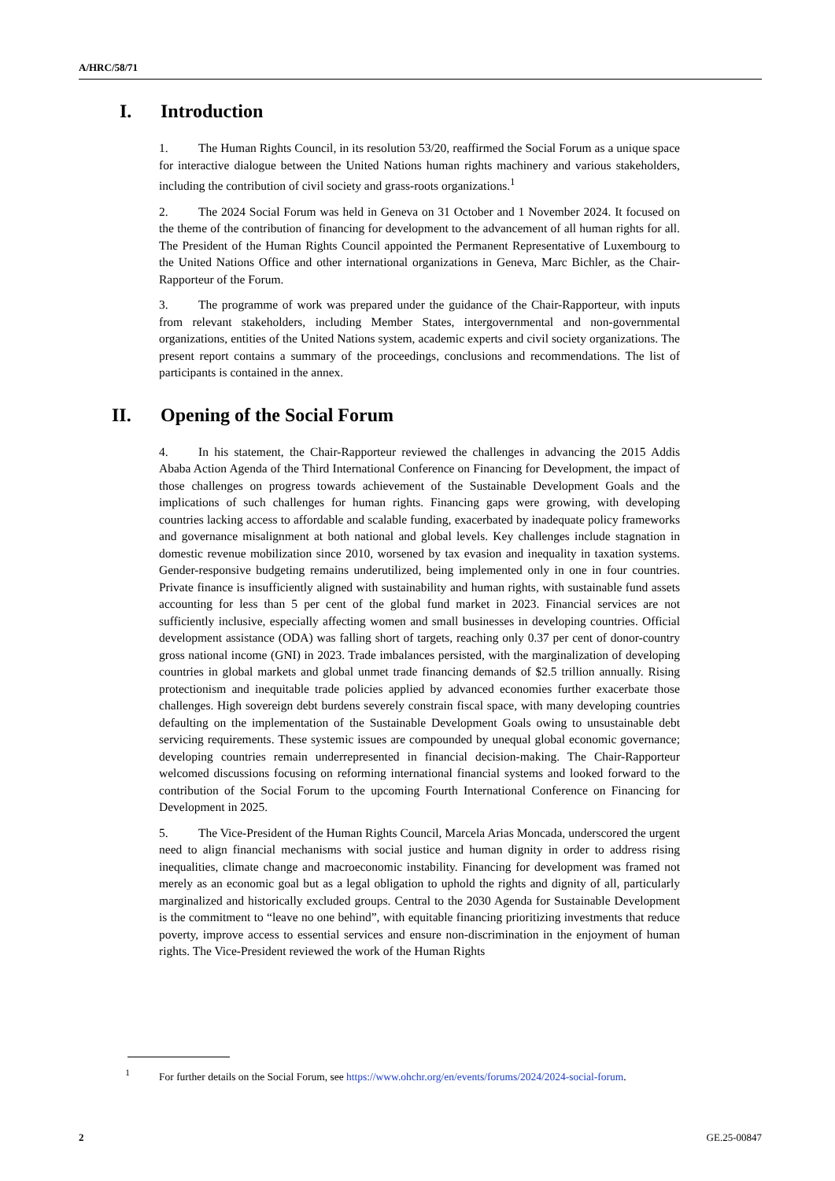A/HRC/58/71
I. Introduction
1. The Human Rights Council, in its resolution 53/20, reaffirmed the Social Forum as a unique space for interactive dialogue between the United Nations human rights machinery and various stakeholders, including the contribution of civil society and grass-roots organizations.<sup>1</sup>
2. The 2024 Social Forum was held in Geneva on 31 October and 1 November 2024. It focused on the theme of the contribution of financing for development to the advancement of all human rights for all. The President of the Human Rights Council appointed the Permanent Representative of Luxembourg to the United Nations Office and other international organizations in Geneva, Marc Bichler, as the Chair-Rapporteur of the Forum.
3. The programme of work was prepared under the guidance of the Chair-Rapporteur, with inputs from relevant stakeholders, including Member States, intergovernmental and non-governmental organizations, entities of the United Nations system, academic experts and civil society organizations. The present report contains a summary of the proceedings, conclusions and recommendations. The list of participants is contained in the annex.
II. Opening of the Social Forum
4. In his statement, the Chair-Rapporteur reviewed the challenges in advancing the 2015 Addis Ababa Action Agenda of the Third International Conference on Financing for Development, the impact of those challenges on progress towards achievement of the Sustainable Development Goals and the implications of such challenges for human rights. Financing gaps were growing, with developing countries lacking access to affordable and scalable funding, exacerbated by inadequate policy frameworks and governance misalignment at both national and global levels. Key challenges include stagnation in domestic revenue mobilization since 2010, worsened by tax evasion and inequality in taxation systems. Gender-responsive budgeting remains underutilized, being implemented only in one in four countries. Private finance is insufficiently aligned with sustainability and human rights, with sustainable fund assets accounting for less than 5 per cent of the global fund market in 2023. Financial services are not sufficiently inclusive, especially affecting women and small businesses in developing countries. Official development assistance (ODA) was falling short of targets, reaching only 0.37 per cent of donor-country gross national income (GNI) in 2023. Trade imbalances persisted, with the marginalization of developing countries in global markets and global unmet trade financing demands of $2.5 trillion annually. Rising protectionism and inequitable trade policies applied by advanced economies further exacerbate those challenges. High sovereign debt burdens severely constrain fiscal space, with many developing countries defaulting on the implementation of the Sustainable Development Goals owing to unsustainable debt servicing requirements. These systemic issues are compounded by unequal global economic governance; developing countries remain underrepresented in financial decision-making. The Chair-Rapporteur welcomed discussions focusing on reforming international financial systems and looked forward to the contribution of the Social Forum to the upcoming Fourth International Conference on Financing for Development in 2025.
5. The Vice-President of the Human Rights Council, Marcela Arias Moncada, underscored the urgent need to align financial mechanisms with social justice and human dignity in order to address rising inequalities, climate change and macroeconomic instability. Financing for development was framed not merely as an economic goal but as a legal obligation to uphold the rights and dignity of all, particularly marginalized and historically excluded groups. Central to the 2030 Agenda for Sustainable Development is the commitment to “leave no one behind”, with equitable financing prioritizing investments that reduce poverty, improve access to essential services and ensure non-discrimination in the enjoyment of human rights. The Vice-President reviewed the work of the Human Rights
<sup>1</sup> For further details on the Social Forum, see https://www.ohchr.org/en/events/forums/2024/2024-social-forum.
2 GE.25-00847